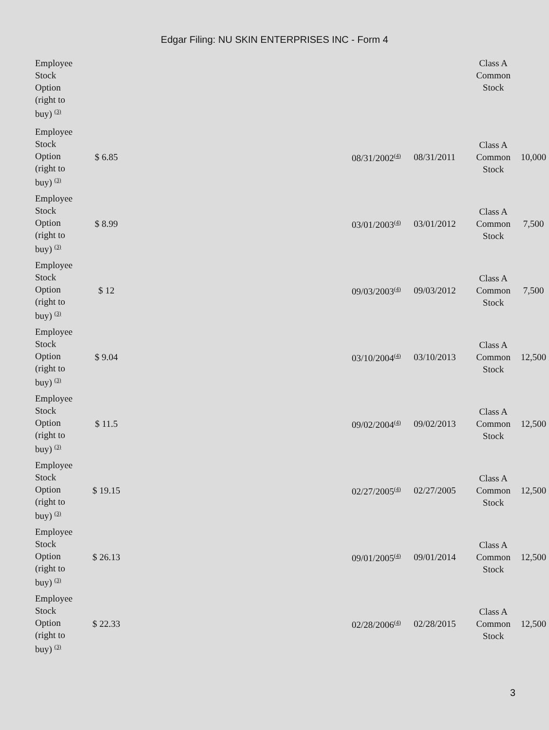Edgar Filing: NU SKIN ENTERPRISES INC - Form 4
| Employee Stock Option (right to buy) <sup>(3)</sup> | | | | | Class A Common Stock | |
| Employee Stock Option (right to buy) <sup>(3)</sup> | $ 6.85 | | 08/31/2002<sup>(4)</sup> | 08/31/2011 | Class A Common Stock | 10,000 |
| Employee Stock Option (right to buy) <sup>(3)</sup> | $ 8.99 | | 03/01/2003<sup>(4)</sup> | 03/01/2012 | Class A Common Stock | 7,500 |
| Employee Stock Option (right to buy) <sup>(3)</sup> | $ 12 | | 09/03/2003<sup>(4)</sup> | 09/03/2012 | Class A Common Stock | 7,500 |
| Employee Stock Option (right to buy) <sup>(3)</sup> | $ 9.04 | | 03/10/2004<sup>(4)</sup> | 03/10/2013 | Class A Common Stock | 12,500 |
| Employee Stock Option (right to buy) <sup>(3)</sup> | $ 11.5 | | 09/02/2004<sup>(4)</sup> | 09/02/2013 | Class A Common Stock | 12,500 |
| Employee Stock Option (right to buy) <sup>(3)</sup> | $ 19.15 | | 02/27/2005<sup>(4)</sup> | 02/27/2005 | Class A Common Stock | 12,500 |
| Employee Stock Option (right to buy) <sup>(3)</sup> | $ 26.13 | | 09/01/2005<sup>(4)</sup> | 09/01/2014 | Class A Common Stock | 12,500 |
| Employee Stock Option (right to buy) <sup>(3)</sup> | $ 22.33 | | 02/28/2006<sup>(4)</sup> | 02/28/2015 | Class A Common Stock | 12,500 |
3